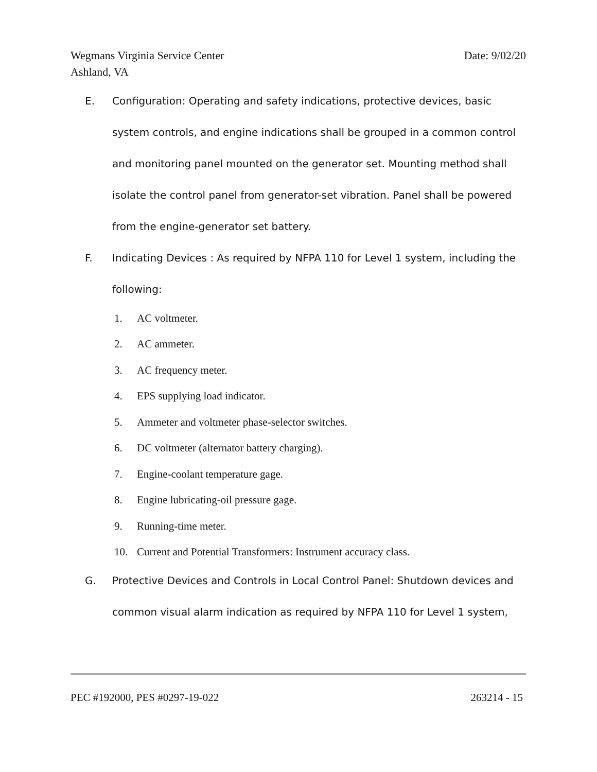Wegmans Virginia Service Center
Ashland, VA
Date: 9/02/20
E. Configuration: Operating and safety indications, protective devices, basic system controls, and engine indications shall be grouped in a common control and monitoring panel mounted on the generator set. Mounting method shall isolate the control panel from generator-set vibration. Panel shall be powered from the engine-generator set battery.
F. Indicating Devices : As required by NFPA 110 for Level 1 system, including the following:
1. AC voltmeter.
2. AC ammeter.
3. AC frequency meter.
4. EPS supplying load indicator.
5. Ammeter and voltmeter phase-selector switches.
6. DC voltmeter (alternator battery charging).
7. Engine-coolant temperature gage.
8. Engine lubricating-oil pressure gage.
9. Running-time meter.
10. Current and Potential Transformers: Instrument accuracy class.
G. Protective Devices and Controls in Local Control Panel: Shutdown devices and common visual alarm indication as required by NFPA 110 for Level 1 system,
PEC #192000, PES #0297-19-022 263214 - 15